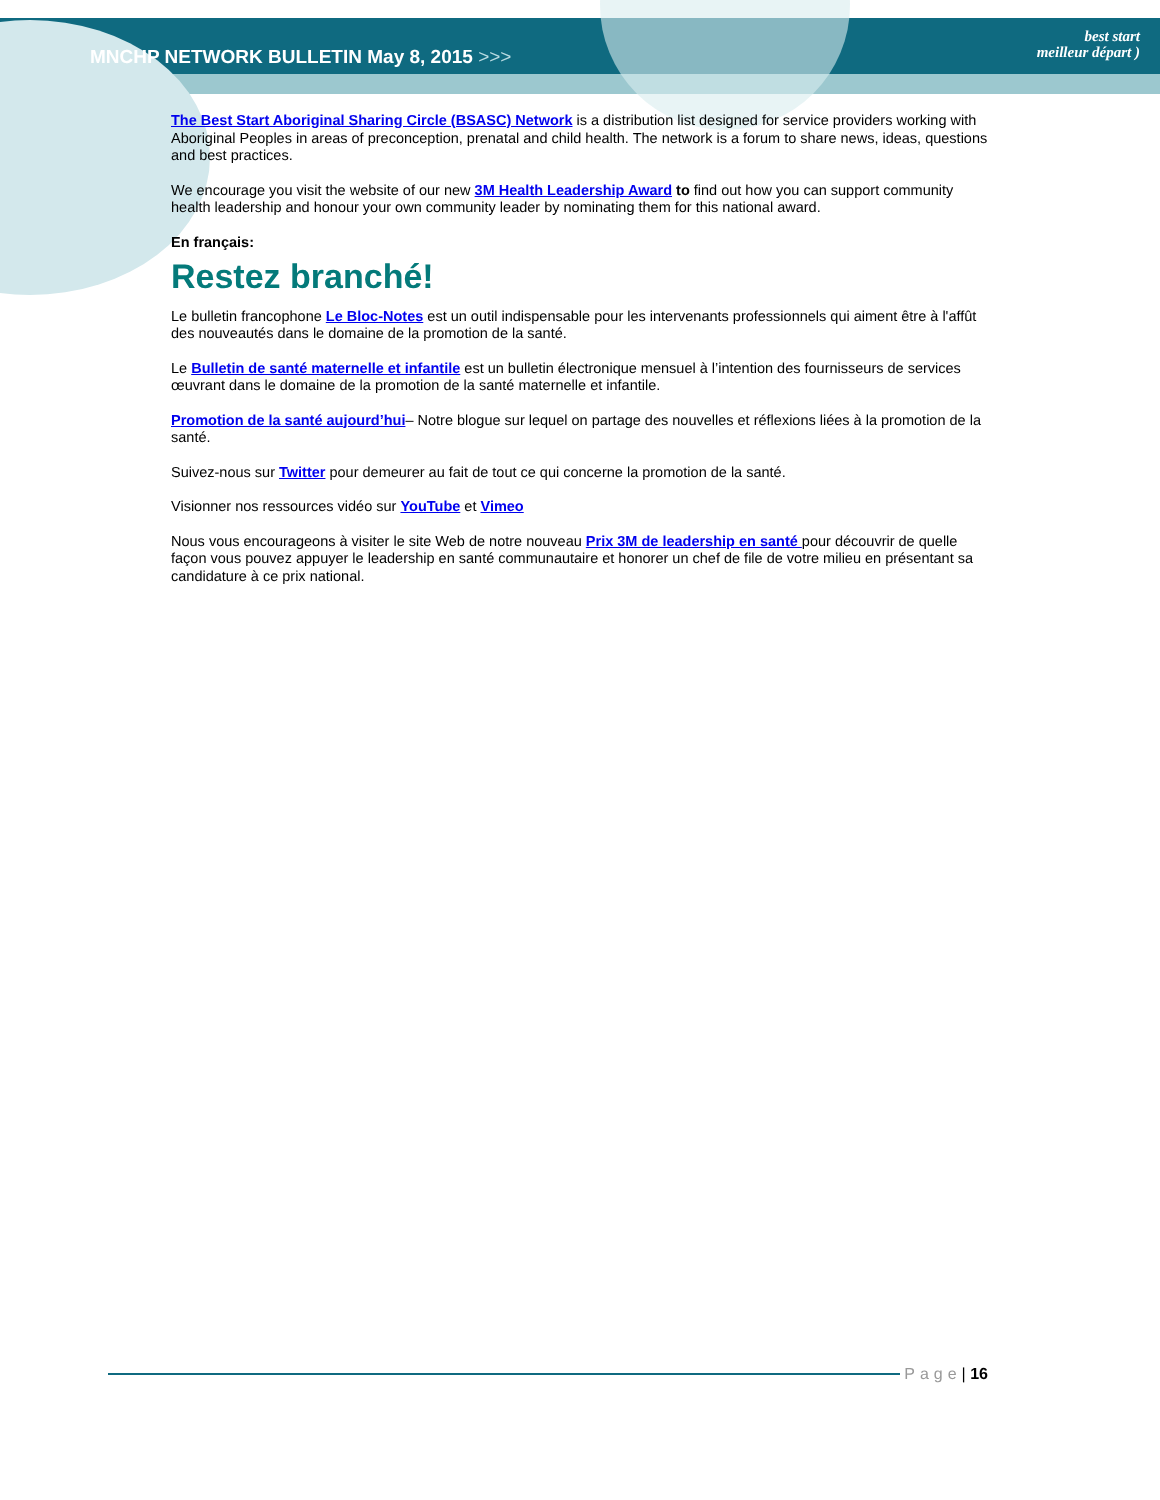MNCHP NETWORK BULLETIN May 8, 2015 >>>
best start
meilleur départ )
The Best Start Aboriginal Sharing Circle (BSASC) Network is a distribution list designed for service providers working with Aboriginal Peoples in areas of preconception, prenatal and child health. The network is a forum to share news, ideas, questions and best practices.
We encourage you visit the website of our new 3M Health Leadership Award to find out how you can support community health leadership and honour your own community leader by nominating them for this national award.
En français:
Restez branché!
Le bulletin francophone Le Bloc-Notes est un outil indispensable pour les intervenants professionnels qui aiment être à l'affût des nouveautés dans le domaine de la promotion de la santé.
Le Bulletin de santé maternelle et infantile est un bulletin électronique mensuel à l’intention des fournisseurs de services œuvrant dans le domaine de la promotion de la santé maternelle et infantile.
Promotion de la santé aujourd’hui– Notre blogue sur lequel on partage des nouvelles et réflexions liées à la promotion de la santé.
Suivez-nous sur Twitter pour demeurer au fait de tout ce qui concerne la promotion de la santé.
Visionner nos ressources vidéo sur YouTube et Vimeo
Nous vous encourageons à visiter le site Web de notre nouveau Prix 3M de leadership en santé pour découvrir de quelle façon vous pouvez appuyer le leadership en santé communautaire et honorer un chef de file de votre milieu en présentant sa candidature à ce prix national.
Page | 16